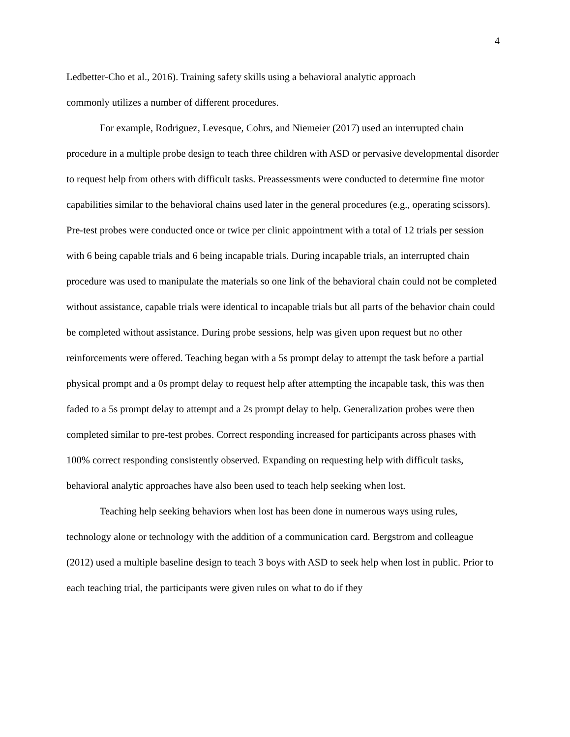4
Ledbetter-Cho et al., 2016). Training safety skills using a behavioral analytic approach
commonly utilizes a number of different procedures.
For example, Rodriguez, Levesque, Cohrs, and Niemeier (2017) used an interrupted chain procedure in a multiple probe design to teach three children with ASD or pervasive developmental disorder to request help from others with difficult tasks. Preassessments were conducted to determine fine motor capabilities similar to the behavioral chains used later in the general procedures (e.g., operating scissors). Pre-test probes were conducted once or twice per clinic appointment with a total of 12 trials per session with 6 being capable trials and 6 being incapable trials. During incapable trials, an interrupted chain procedure was used to manipulate the materials so one link of the behavioral chain could not be completed without assistance, capable trials were identical to incapable trials but all parts of the behavior chain could be completed without assistance. During probe sessions, help was given upon request but no other reinforcements were offered. Teaching began with a 5s prompt delay to attempt the task before a partial physical prompt and a 0s prompt delay to request help after attempting the incapable task, this was then faded to a 5s prompt delay to attempt and a 2s prompt delay to help. Generalization probes were then completed similar to pre-test probes. Correct responding increased for participants across phases with 100% correct responding consistently observed. Expanding on requesting help with difficult tasks, behavioral analytic approaches have also been used to teach help seeking when lost.
Teaching help seeking behaviors when lost has been done in numerous ways using rules, technology alone or technology with the addition of a communication card. Bergstrom and colleague (2012) used a multiple baseline design to teach 3 boys with ASD to seek help when lost in public. Prior to each teaching trial, the participants were given rules on what to do if they